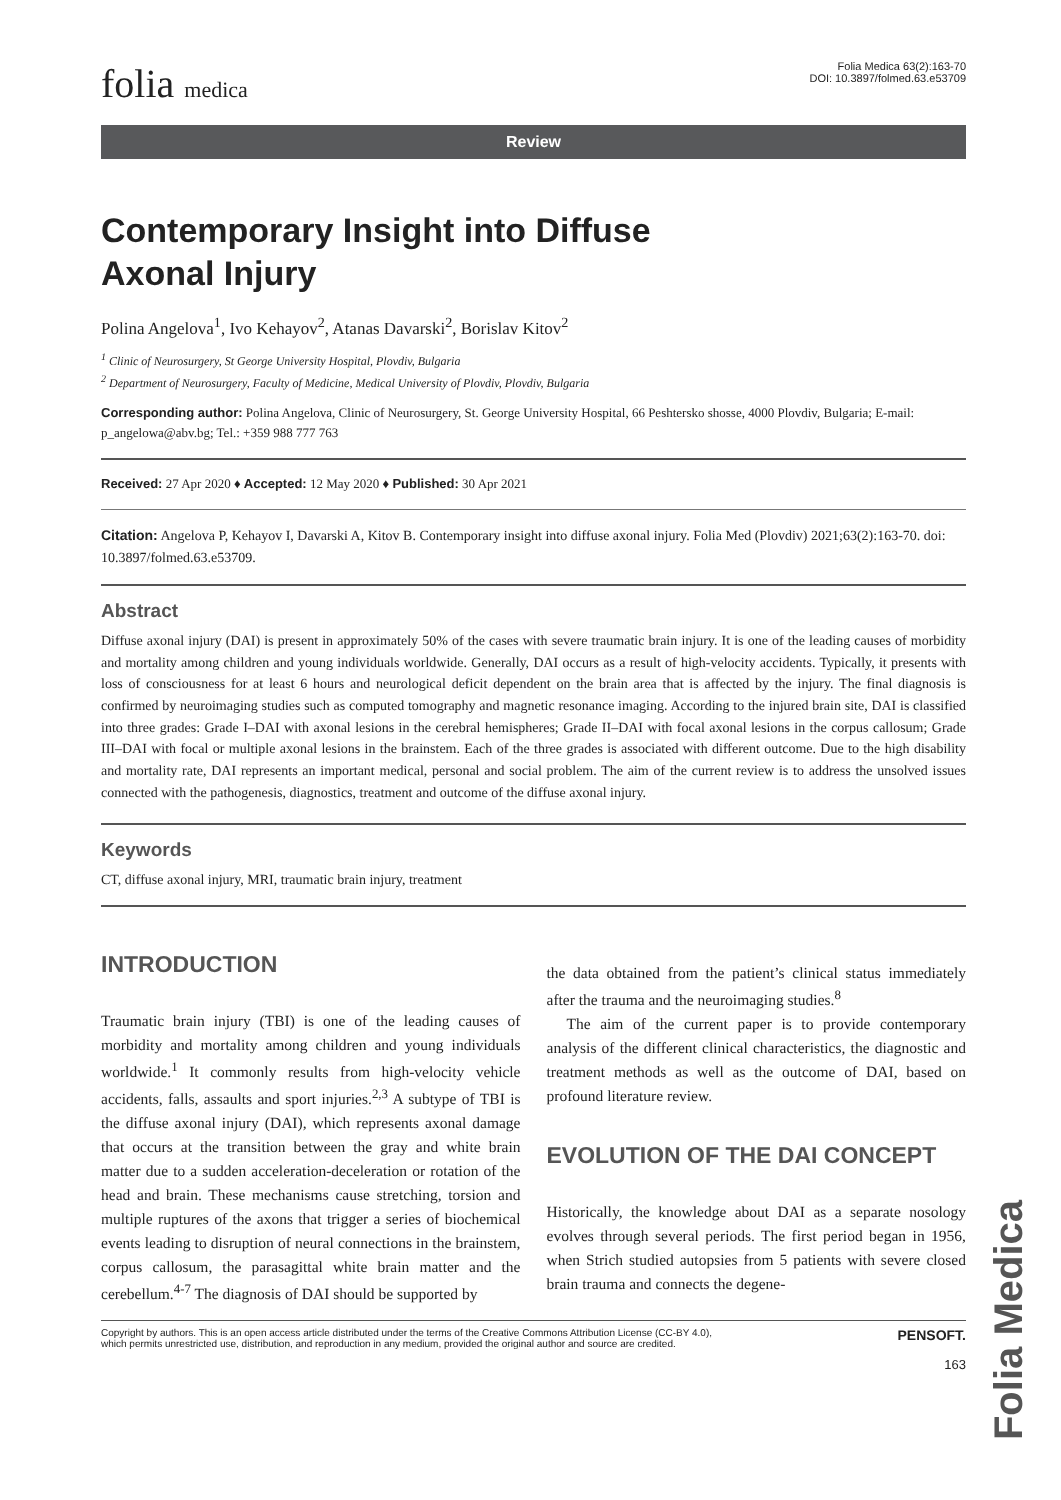folia medica
Folia Medica 63(2):163-70
DOI: 10.3897/folmed.63.e53709
Review
Contemporary Insight into Diffuse
Axonal Injury
Polina Angelova<sup>1</sup>, Ivo Kehayov<sup>2</sup>, Atanas Davarski<sup>2</sup>, Borislav Kitov<sup>2</sup>
<sup>1</sup> Clinic of Neurosurgery, St George University Hospital, Plovdiv, Bulgaria
<sup>2</sup> Department of Neurosurgery, Faculty of Medicine, Medical University of Plovdiv, Plovdiv, Bulgaria
Corresponding author: Polina Angelova, Clinic of Neurosurgery, St. George University Hospital, 66 Peshtersko shosse, 4000 Plovdiv, Bulgaria; E-mail: p_angelowa@abv.bg; Tel.: +359 988 777 763
Received: 27 Apr 2020 ♦ Accepted: 12 May 2020 ♦ Published: 30 Apr 2021
Citation: Angelova P, Kehayov I, Davarski A, Kitov B. Contemporary insight into diffuse axonal injury. Folia Med (Plovdiv) 2021;63(2):163-70. doi: 10.3897/folmed.63.e53709.
Abstract
Diffuse axonal injury (DAI) is present in approximately 50% of the cases with severe traumatic brain injury. It is one of the leading causes of morbidity and mortality among children and young individuals worldwide. Generally, DAI occurs as a result of high-velocity accidents. Typically, it presents with loss of consciousness for at least 6 hours and neurological deficit dependent on the brain area that is affected by the injury. The final diagnosis is confirmed by neuroimaging studies such as computed tomography and magnetic resonance imaging. According to the injured brain site, DAI is classified into three grades: Grade I–DAI with axonal lesions in the cerebral hemispheres; Grade II–DAI with focal axonal lesions in the corpus callosum; Grade III–DAI with focal or multiple axonal lesions in the brainstem. Each of the three grades is associated with different outcome. Due to the high disability and mortality rate, DAI represents an important medical, personal and social problem. The aim of the current review is to address the unsolved issues connected with the pathogenesis, diagnostics, treatment and outcome of the diffuse axonal injury.
Keywords
CT, diffuse axonal injury, MRI, traumatic brain injury, treatment
INTRODUCTION
Traumatic brain injury (TBI) is one of the leading causes of morbidity and mortality among children and young individuals worldwide.<sup>1</sup> It commonly results from high-velocity vehicle accidents, falls, assaults and sport injuries.<sup>2,3</sup> A subtype of TBI is the diffuse axonal injury (DAI), which represents axonal damage that occurs at the transition between the gray and white brain matter due to a sudden acceleration-deceleration or rotation of the head and brain. These mechanisms cause stretching, torsion and multiple ruptures of the axons that trigger a series of biochemical events leading to disruption of neural connections in the brainstem, corpus callosum, the parasagittal white brain matter and the cerebellum.<sup>4-7</sup> The diagnosis of DAI should be supported by
the data obtained from the patient’s clinical status immediately after the trauma and the neuroimaging studies.<sup>8</sup>
The aim of the current paper is to provide contemporary analysis of the different clinical characteristics, the diagnostic and treatment methods as well as the outcome of DAI, based on profound literature review.
EVOLUTION OF THE DAI CONCEPT
Historically, the knowledge about DAI as a separate nosology evolves through several periods. The first period began in 1956, when Strich studied autopsies from 5 patients with severe closed brain trauma and connects the degene-
Copyright by authors. This is an open access article distributed under the terms of the Creative Commons Attribution License (CC-BY 4.0),
which permits unrestricted use, distribution, and reproduction in any medium, provided the original author and source are credited. PENSOFT.
163
Folia Medica